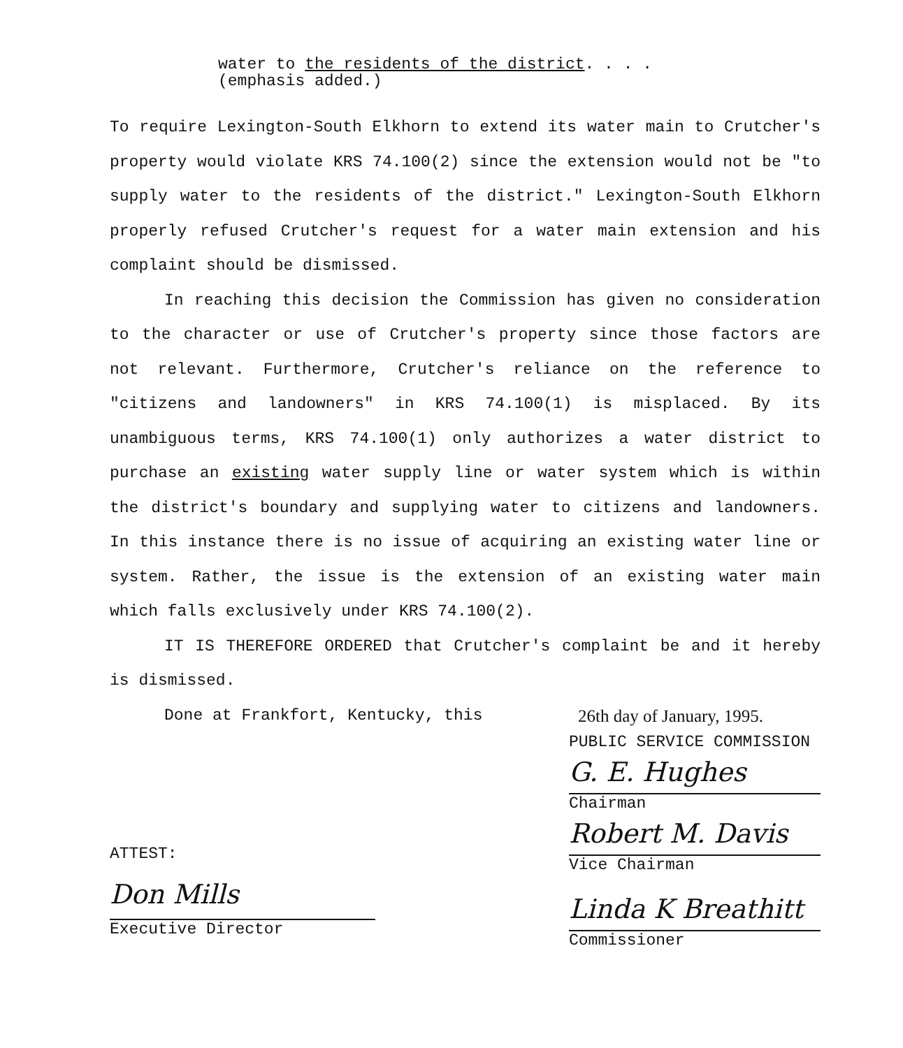water to the residents of the district. . . .
(emphasis added.)
To require Lexington-South Elkhorn to extend its water main to Crutcher's property would violate KRS 74.100(2) since the extension would not be "to supply water to the residents of the district." Lexington-South Elkhorn properly refused Crutcher's request for a water main extension and his complaint should be dismissed.
In reaching this decision the Commission has given no consideration to the character or use of Crutcher's property since those factors are not relevant. Furthermore, Crutcher's reliance on the reference to "citizens and landowners" in KRS 74.100(1) is misplaced. By its unambiguous terms, KRS 74.100(1) only authorizes a water district to purchase an existing water supply line or water system which is within the district's boundary and supplying water to citizens and landowners. In this instance there is no issue of acquiring an existing water line or system. Rather, the issue is the extension of an existing water main which falls exclusively under KRS 74.100(2).
IT IS THEREFORE ORDERED that Crutcher's complaint be and it hereby is dismissed.
Done at Frankfort, Kentucky, this 26th day of January, 1995.
ATTEST:
Don Mills
Executive Director
PUBLIC SERVICE COMMISSION
G. E. Hughes
Chairman
Robert M. Davis
Vice Chairman
Linda K Breathitt
Commissioner